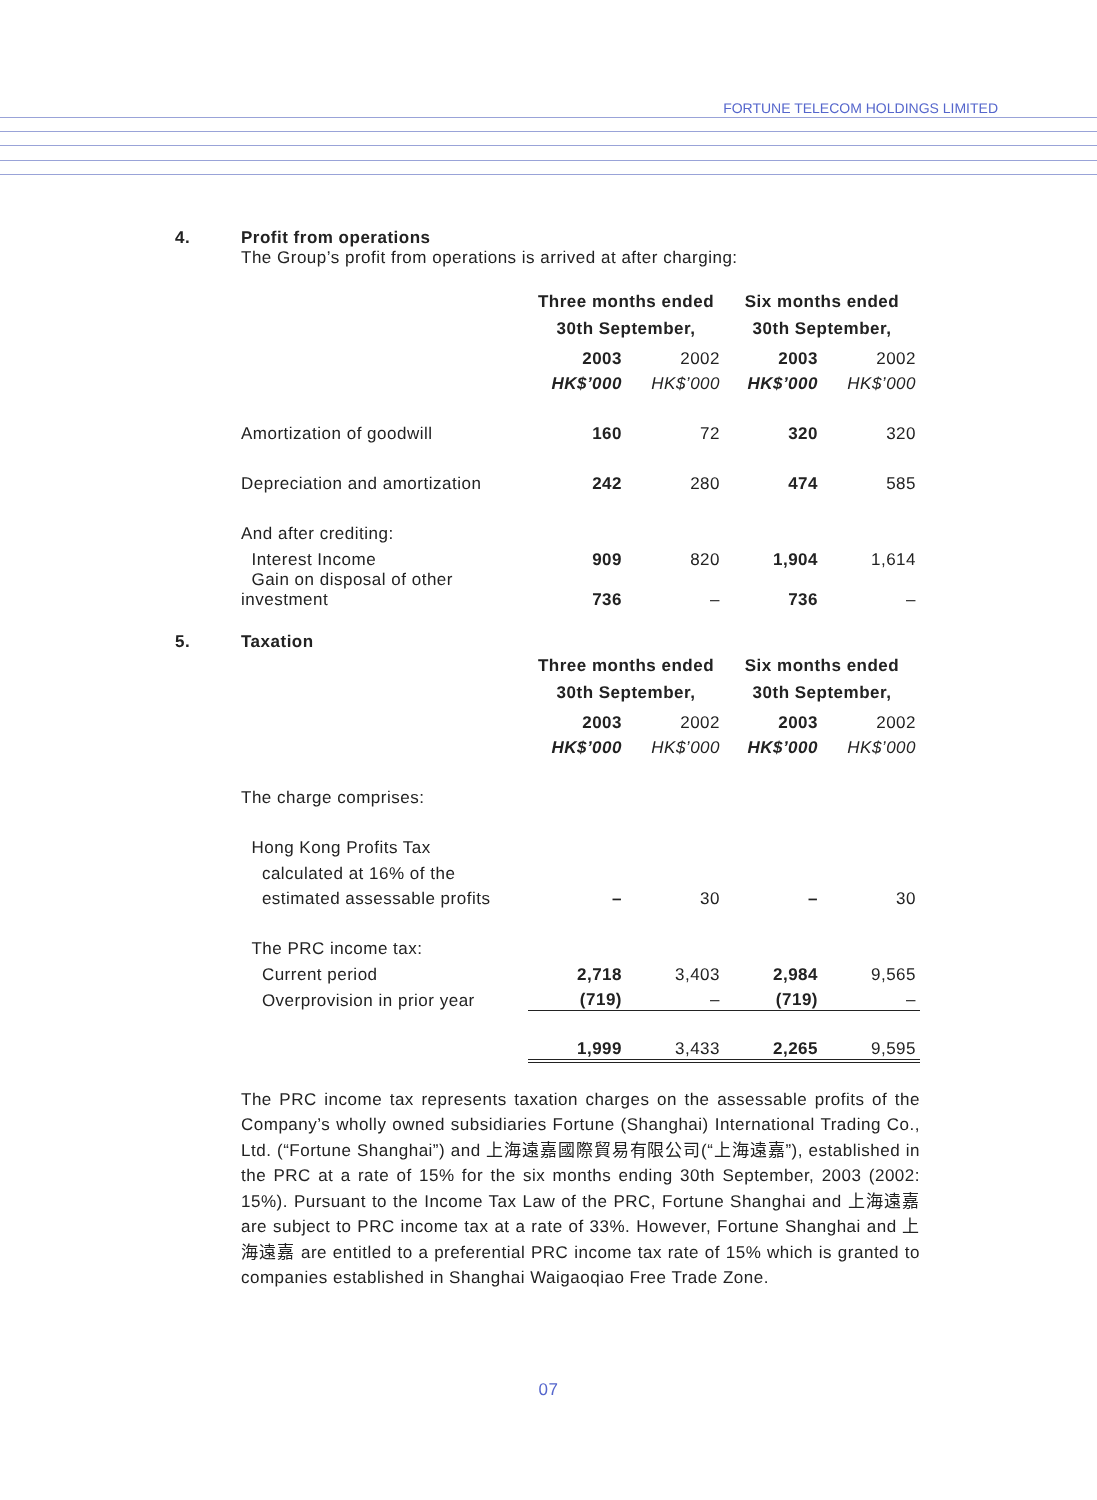FORTUNE TELECOM HOLDINGS LIMITED
4.
Profit from operations
The Group’s profit from operations is arrived at after charging:
| | Three months ended | | Six months ended | |
| | 30th September, | | 30th September, | |
| | 2003 | 2002 | 2003 | 2002 |
| | HK$’000 | HK$’000 | HK$’000 | HK$’000 |
| Amortization of goodwill | 160 | 72 | 320 | 320 |
| Depreciation and amortization | 242 | 280 | 474 | 585 |
| And after crediting: | | | | |
| Interest Income | 909 | 820 | 1,904 | 1,614 |
| Gain on disposal of other investment | 736 | – | 736 | – |
5.
Taxation
| | Three months ended | | Six months ended | |
| | 30th September, | | 30th September, | |
| | 2003 | 2002 | 2003 | 2002 |
| | HK$’000 | HK$’000 | HK$’000 | HK$’000 |
| The charge comprises: | | | | |
| Hong Kong Profits Tax | | | | |
| calculated at 16% of the | | | | |
| estimated assessable profits | – | 30 | – | 30 |
| The PRC income tax: | | | | |
| Current period | 2,718 | 3,403 | 2,984 | 9,565 |
| Overprovision in prior year | (719) | – | (719) | – |
| | 1,999 | 3,433 | 2,265 | 9,595 |
The PRC income tax represents taxation charges on the assessable profits of the Company’s wholly owned subsidiaries Fortune (Shanghai) International Trading Co., Ltd. (“Fortune Shanghai”) and 上海遠嘉國際貿易有限公司(“上海遠嘉”), established in the PRC at a rate of 15% for the six months ending 30th September, 2003 (2002: 15%). Pursuant to the Income Tax Law of the PRC, Fortune Shanghai and 上海遠嘉 are subject to PRC income tax at a rate of 33%. However, Fortune Shanghai and 上海遠嘉 are entitled to a preferential PRC income tax rate of 15% which is granted to companies established in Shanghai Waigaoqiao Free Trade Zone.
07